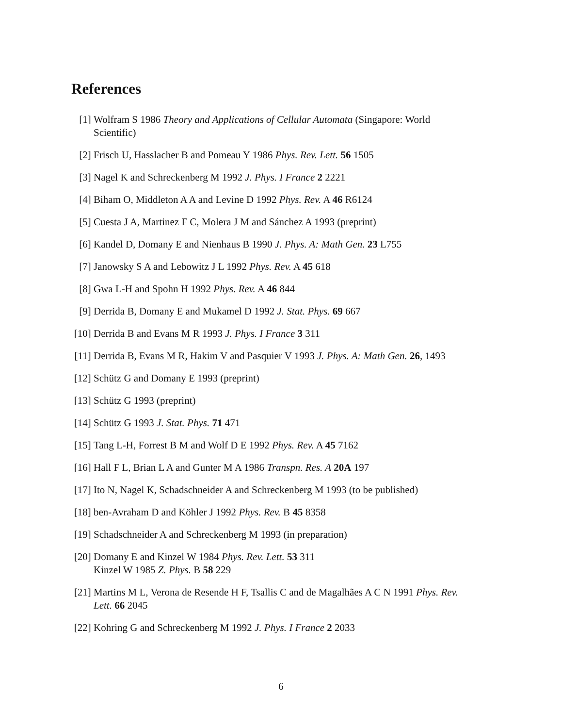References
[1] Wolfram S 1986 Theory and Applications of Cellular Automata (Singapore: World Scientific)
[2] Frisch U, Hasslacher B and Pomeau Y 1986 Phys. Rev. Lett. 56 1505
[3] Nagel K and Schreckenberg M 1992 J. Phys. I France 2 2221
[4] Biham O, Middleton A A and Levine D 1992 Phys. Rev. A 46 R6124
[5] Cuesta J A, Martinez F C, Molera J M and Sánchez A 1993 (preprint)
[6] Kandel D, Domany E and Nienhaus B 1990 J. Phys. A: Math Gen. 23 L755
[7] Janowsky S A and Lebowitz J L 1992 Phys. Rev. A 45 618
[8] Gwa L-H and Spohn H 1992 Phys. Rev. A 46 844
[9] Derrida B, Domany E and Mukamel D 1992 J. Stat. Phys. 69 667
[10]
Derrida B and Evans M R 1993 J. Phys. I France 3 311
[11]
Derrida B, Evans M R, Hakim V and Pasquier V 1993 J. Phys. A: Math Gen. 26, 1493
[12]
Schütz G and Domany E 1993 (preprint)
[13]
Schütz G 1993 (preprint)
[14]
Schütz G 1993 J. Stat. Phys. 71 471
[15]
Tang L-H, Forrest B M and Wolf D E 1992 Phys. Rev. A 45 7162
[16]
Hall F L, Brian L A and Gunter M A 1986 Transpn. Res. A 20A 197
[17]
Ito N, Nagel K, Schadschneider A and Schreckenberg M 1993 (to be published)
[18]
ben-Avraham D and Köhler J 1992 Phys. Rev. B 45 8358
[19]
Schadschneider A and Schreckenberg M 1993 (in preparation)
[20]
Domany E and Kinzel W 1984 Phys. Rev. Lett. 53 311
Kinzel W 1985 Z. Phys. B 58 229
[21]
Martins M L, Verona de Resende H F, Tsallis C and de Magalhães A C N 1991 Phys. Rev. Lett. 66 2045
[22]
Kohring G and Schreckenberg M 1992 J. Phys. I France 2 2033
6